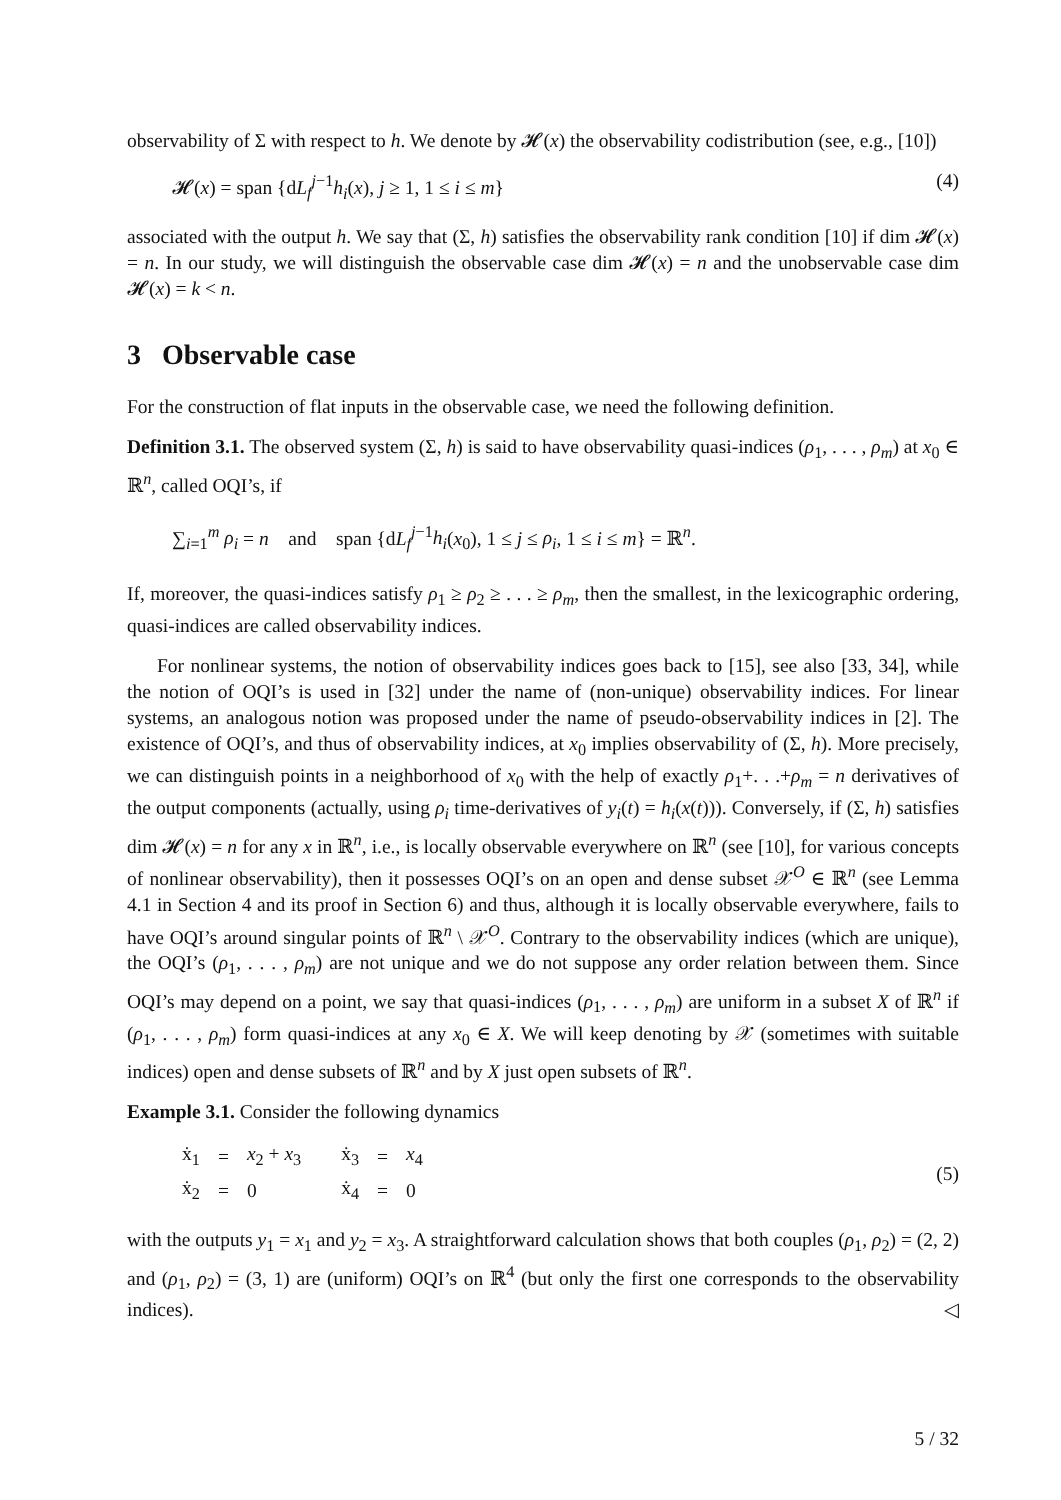observability of Σ with respect to h. We denote by 𝓗(x) the observability codistribution (see, e.g., [10])
𝓗(x) = span {dL<sub>f</sub><sup>j−1</sup>h<sub>i</sub>(x), j ≥ 1, 1 ≤ i ≤ m} (4)
associated with the output h. We say that (Σ, h) satisfies the observability rank condition [10] if dim 𝓗(x) = n. In our study, we will distinguish the observable case dim 𝓗(x) = n and the unobservable case dim 𝓗(x) = k < n.
3 Observable case
For the construction of flat inputs in the observable case, we need the following definition.
Definition 3.1. The observed system (Σ, h) is said to have observability quasi-indices (ρ<sub>1</sub>, . . . , ρ<sub>m</sub>) at x<sub>0</sub> ∈ ℝ<sup>n</sup>, called OQI’s, if
∑<sub>i=1</sub><sup>m</sup> ρ<sub>i</sub> = n and span {dL<sub>f</sub><sup>j−1</sup>h<sub>i</sub>(x<sub>0</sub>), 1 ≤ j ≤ ρ<sub>i</sub>, 1 ≤ i ≤ m} = ℝ<sup>n</sup>.
If, moreover, the quasi-indices satisfy ρ<sub>1</sub> ≥ ρ<sub>2</sub> ≥ . . . ≥ ρ<sub>m</sub>, then the smallest, in the lexicographic ordering, quasi-indices are called observability indices.
For nonlinear systems, the notion of observability indices goes back to [15], see also [33, 34], while the notion of OQI’s is used in [32] under the name of (non-unique) observability indices. For linear systems, an analogous notion was proposed under the name of pseudo-observability indices in [2]. The existence of OQI’s, and thus of observability indices, at x<sub>0</sub> implies observability of (Σ, h). More precisely, we can distinguish points in a neighborhood of x<sub>0</sub> with the help of exactly ρ<sub>1</sub>+. . .+ρ<sub>m</sub> = n derivatives of the output components (actually, using ρ<sub>i</sub> time-derivatives of y<sub>i</sub>(t) = h<sub>i</sub>(x(t))). Conversely, if (Σ, h) satisfies dim 𝓗(x) = n for any x in ℝ<sup>n</sup>, i.e., is locally observable everywhere on ℝ<sup>n</sup> (see [10], for various concepts of nonlinear observability), then it possesses OQI’s on an open and dense subset 𝒳<sup>O</sup> ∈ ℝ<sup>n</sup> (see Lemma 4.1 in Section 4 and its proof in Section 6) and thus, although it is locally observable everywhere, fails to have OQI’s around singular points of ℝ<sup>n</sup> \ 𝒳<sup>O</sup>. Contrary to the observability indices (which are unique), the OQI’s (ρ<sub>1</sub>, . . . , ρ<sub>m</sub>) are not unique and we do not suppose any order relation between them. Since OQI’s may depend on a point, we say that quasi-indices (ρ<sub>1</sub>, . . . , ρ<sub>m</sub>) are uniform in a subset X of ℝ<sup>n</sup> if (ρ<sub>1</sub>, . . . , ρ<sub>m</sub>) form quasi-indices at any x<sub>0</sub> ∈ X. We will keep denoting by 𝒳 (sometimes with suitable indices) open and dense subsets of ℝ<sup>n</sup> and by X just open subsets of ℝ<sup>n</sup>.
Example 3.1. Consider the following dynamics
| ẋ<sub>1</sub> | = | x<sub>2</sub> + x<sub>3</sub> | ẋ<sub>3</sub> | = | x<sub>4</sub> |
| ẋ<sub>2</sub> | = | 0 | ẋ<sub>4</sub> | = | 0 |
(5)
with the outputs y<sub>1</sub> = x<sub>1</sub> and y<sub>2</sub> = x<sub>3</sub>. A straightforward calculation shows that both couples (ρ<sub>1</sub>, ρ<sub>2</sub>) = (2, 2) and (ρ<sub>1</sub>, ρ<sub>2</sub>) = (3, 1) are (uniform) OQI’s on ℝ<sup>4</sup> (but only the first one corresponds to the observability indices). ◁
5 / 32